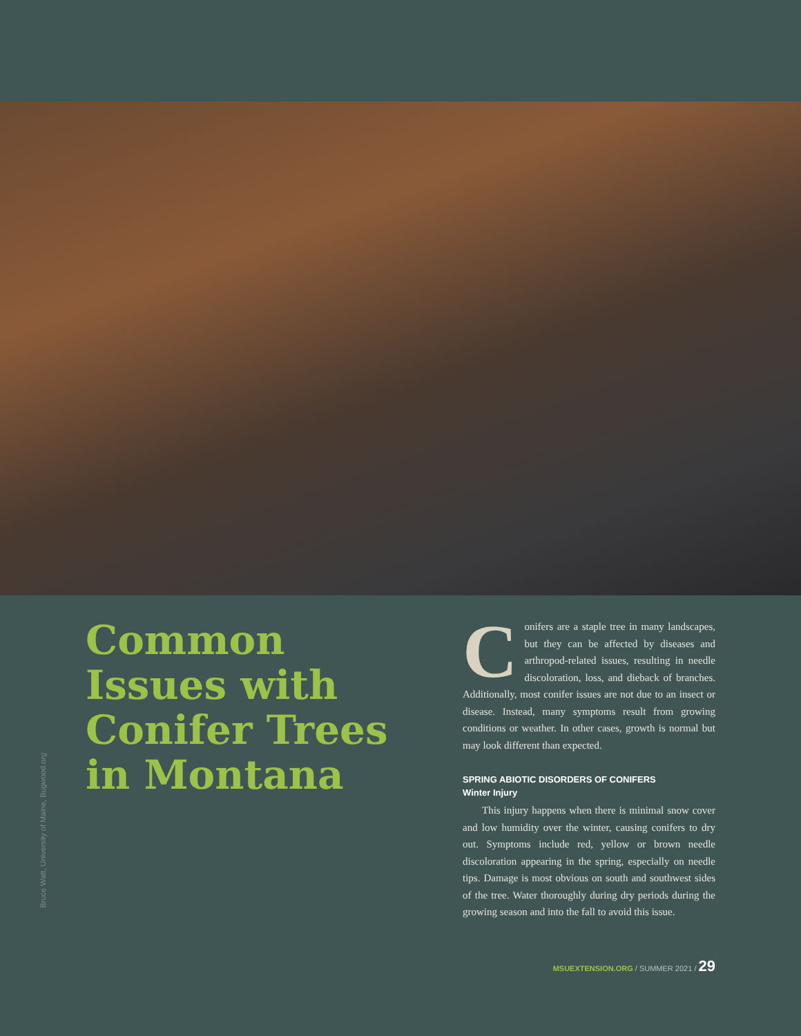Bruce Watt, University of Maine, Bugwood.org
Common Issues with Conifer Trees in Montana
Conifers are a staple tree in many landscapes, but they can be affected by diseases and arthropod-related issues, resulting in needle discoloration, loss, and dieback of branches. Additionally, most conifer issues are not due to an insect or disease. Instead, many symptoms result from growing conditions or weather. In other cases, growth is normal but may look different than expected.
SPRING ABIOTIC DISORDERS OF CONIFERS
Winter Injury
This injury happens when there is minimal snow cover and low humidity over the winter, causing conifers to dry out. Symptoms include red, yellow or brown needle discoloration appearing in the spring, especially on needle tips. Damage is most obvious on south and southwest sides of the tree. Water thoroughly during dry periods during the growing season and into the fall to avoid this issue.
MSUEXTENSION.ORG / SUMMER 2021 / 29